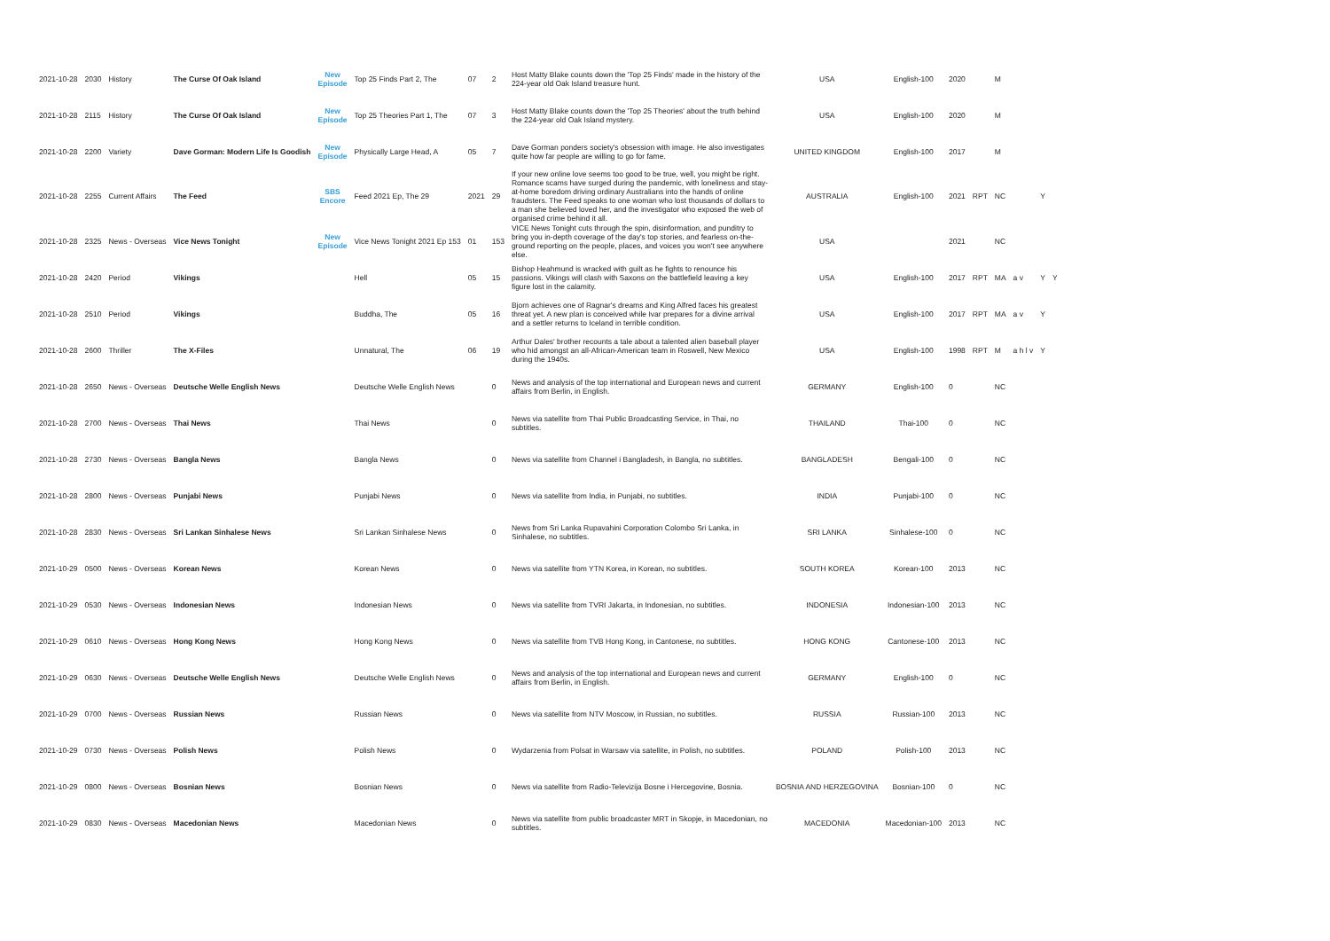| 2021-10-28 | 2030 | History | The Curse Of Oak Island | New Episode | Top 25 Finds Part 2, The | 07 | 2 | Host Matty Blake counts down the 'Top 25 Finds' made in the history of the 224-year old Oak Island treasure hunt. | USA | English-100 | 2020 | | M | | | |
| 2021-10-28 | 2115 | History | The Curse Of Oak Island | New Episode | Top 25 Theories Part 1, The | 07 | 3 | Host Matty Blake counts down the 'Top 25 Theories' about the truth behind the 224-year old Oak Island mystery. | USA | English-100 | 2020 | | M | | | |
| 2021-10-28 | 2200 | Variety | Dave Gorman: Modern Life Is Goodish | New Episode | Physically Large Head, A | 05 | 7 | Dave Gorman ponders society's obsession with image. He also investigates quite how far people are willing to go for fame. | UNITED KINGDOM | English-100 | 2017 | | M | | | |
| 2021-10-28 | 2255 | Current Affairs | The Feed | SBS Encore | Feed 2021 Ep, The 29 | 2021 | 29 | If your new online love seems too good to be true, well, you might be right. Romance scams have surged during the pandemic, with loneliness and stay-at-home boredom driving ordinary Australians into the hands of online fraudsters. The Feed speaks to one woman who lost thousands of dollars to a man she believed loved her, and the investigator who exposed the web of organised crime behind it all. | AUSTRALIA | English-100 | 2021 | RPT | NC | | Y | |
| 2021-10-28 | 2325 | News - Overseas | Vice News Tonight | New Episode | Vice News Tonight 2021 Ep 153 | 01 | 153 | VICE News Tonight cuts through the spin, disinformation, and punditry to bring you in-depth coverage of the day's top stories, and fearless on-the-ground reporting on the people, places, and voices you won't see anywhere else. | USA | | 2021 | | NC | | | |
| 2021-10-28 | 2420 | Period | Vikings | | Hell | 05 | 15 | Bishop Heahmund is wracked with guilt as he fights to renounce his passions. Vikings will clash with Saxons on the battlefield leaving a key figure lost in the calamity. | USA | English-100 | 2017 | RPT | MA | a v | Y | Y |
| 2021-10-28 | 2510 | Period | Vikings | | Buddha, The | 05 | 16 | Bjorn achieves one of Ragnar's dreams and King Alfred faces his greatest threat yet. A new plan is conceived while Ivar prepares for a divine arrival and a settler returns to Iceland in terrible condition. | USA | English-100 | 2017 | RPT | MA | a v | Y | |
| 2021-10-28 | 2600 | Thriller | The X-Files | | Unnatural, The | 06 | 19 | Arthur Dales' brother recounts a tale about a talented alien baseball player who hid amongst an all-African-American team in Roswell, New Mexico during the 1940s. | USA | English-100 | 1998 | RPT | M | a h l v | Y | |
| 2021-10-28 | 2650 | News - Overseas | Deutsche Welle English News | | Deutsche Welle English News | | 0 | News and analysis of the top international and European news and current affairs from Berlin, in English. | GERMANY | English-100 | 0 | | NC | | | |
| 2021-10-28 | 2700 | News - Overseas | Thai News | | Thai News | | 0 | News via satellite from Thai Public Broadcasting Service, in Thai, no subtitles. | THAILAND | Thai-100 | 0 | | NC | | | |
| 2021-10-28 | 2730 | News - Overseas | Bangla News | | Bangla News | | 0 | News via satellite from Channel i Bangladesh, in Bangla, no subtitles. | BANGLADESH | Bengali-100 | 0 | | NC | | | |
| 2021-10-28 | 2800 | News - Overseas | Punjabi News | | Punjabi News | | 0 | News via satellite from India, in Punjabi, no subtitles. | INDIA | Punjabi-100 | 0 | | NC | | | |
| 2021-10-28 | 2830 | News - Overseas | Sri Lankan Sinhalese News | | Sri Lankan Sinhalese News | | 0 | News from Sri Lanka Rupavahini Corporation Colombo Sri Lanka, in Sinhalese, no subtitles. | SRI LANKA | Sinhalese-100 | 0 | | NC | | | |
| 2021-10-29 | 0500 | News - Overseas | Korean News | | Korean News | | 0 | News via satellite from YTN Korea, in Korean, no subtitles. | SOUTH KOREA | Korean-100 | 2013 | | NC | | | |
| 2021-10-29 | 0530 | News - Overseas | Indonesian News | | Indonesian News | | 0 | News via satellite from TVRI Jakarta, in Indonesian, no subtitles. | INDONESIA | Indonesian-100 | 2013 | | NC | | | |
| 2021-10-29 | 0610 | News - Overseas | Hong Kong News | | Hong Kong News | | 0 | News via satellite from TVB Hong Kong, in Cantonese, no subtitles. | HONG KONG | Cantonese-100 | 2013 | | NC | | | |
| 2021-10-29 | 0630 | News - Overseas | Deutsche Welle English News | | Deutsche Welle English News | | 0 | News and analysis of the top international and European news and current affairs from Berlin, in English. | GERMANY | English-100 | 0 | | NC | | | |
| 2021-10-29 | 0700 | News - Overseas | Russian News | | Russian News | | 0 | News via satellite from NTV Moscow, in Russian, no subtitles. | RUSSIA | Russian-100 | 2013 | | NC | | | |
| 2021-10-29 | 0730 | News - Overseas | Polish News | | Polish News | | 0 | Wydarzenia from Polsat in Warsaw via satellite, in Polish, no subtitles. | POLAND | Polish-100 | 2013 | | NC | | | |
| 2021-10-29 | 0800 | News - Overseas | Bosnian News | | Bosnian News | | 0 | News via satellite from Radio-Televizija Bosne i Hercegovine, Bosnia. | BOSNIA AND HERZEGOVINA | Bosnian-100 | 0 | | NC | | | |
| 2021-10-29 | 0830 | News - Overseas | Macedonian News | | Macedonian News | | 0 | News via satellite from public broadcaster MRT in Skopje, in Macedonian, no subtitles. | MACEDONIA | Macedonian-100 | 2013 | | NC | | | |